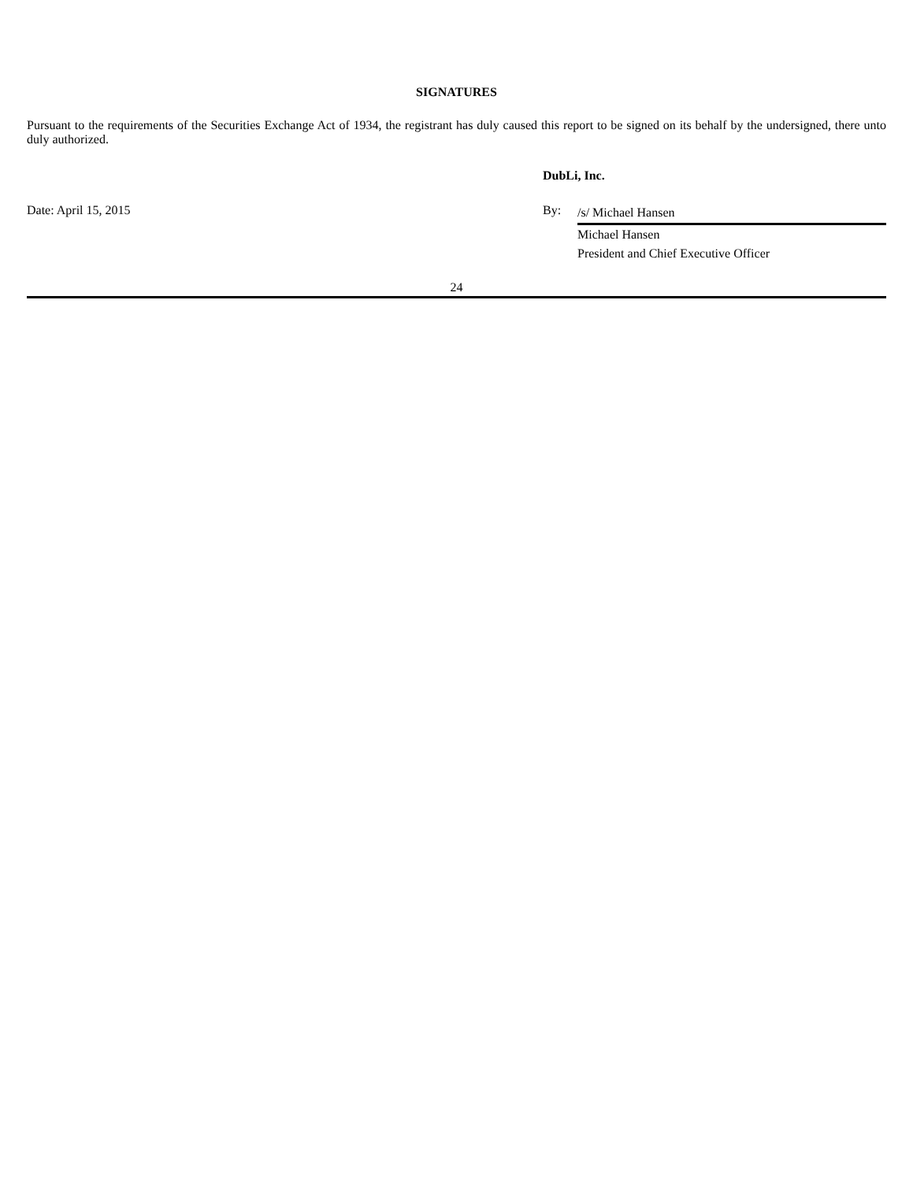SIGNATURES
Pursuant to the requirements of the Securities Exchange Act of 1934, the registrant has duly caused this report to be signed on its behalf by the undersigned, there unto duly authorized.
DubLi, Inc.
Date: April 15, 2015 By:
/s/ Michael Hansen
Michael Hansen
President and Chief Executive Officer
24